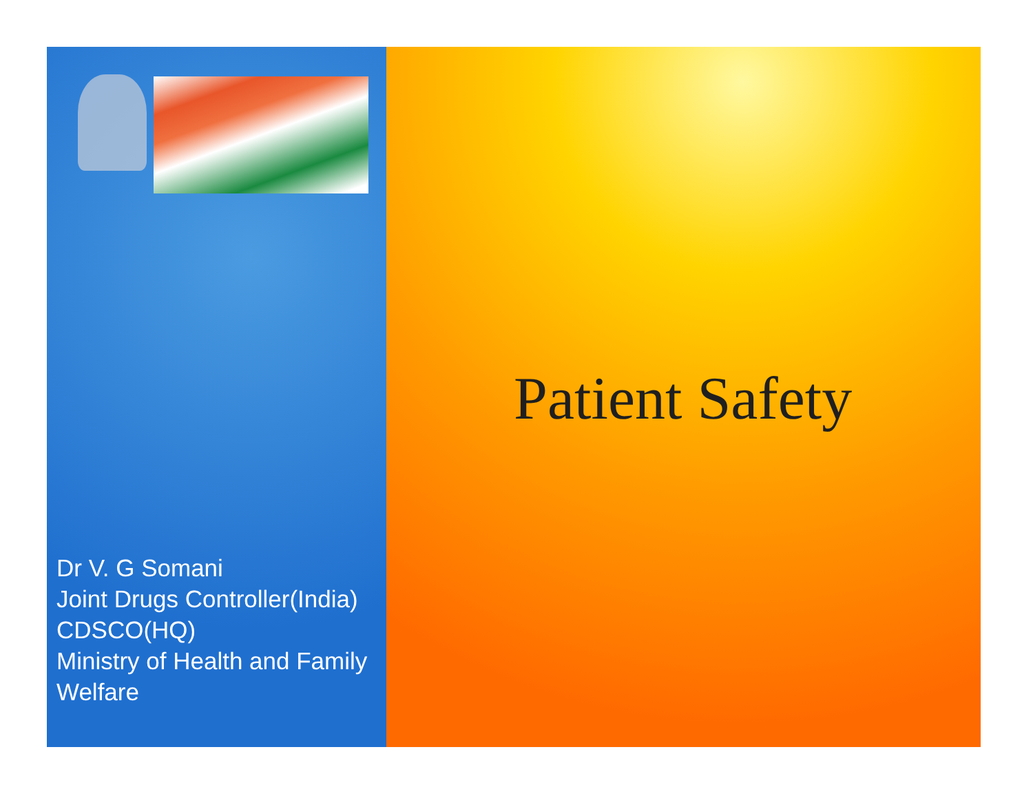Dr V. G Somani
Joint Drugs Controller(India)
CDSCO(HQ)
Ministry of Health and Family
Welfare
Patient Safety